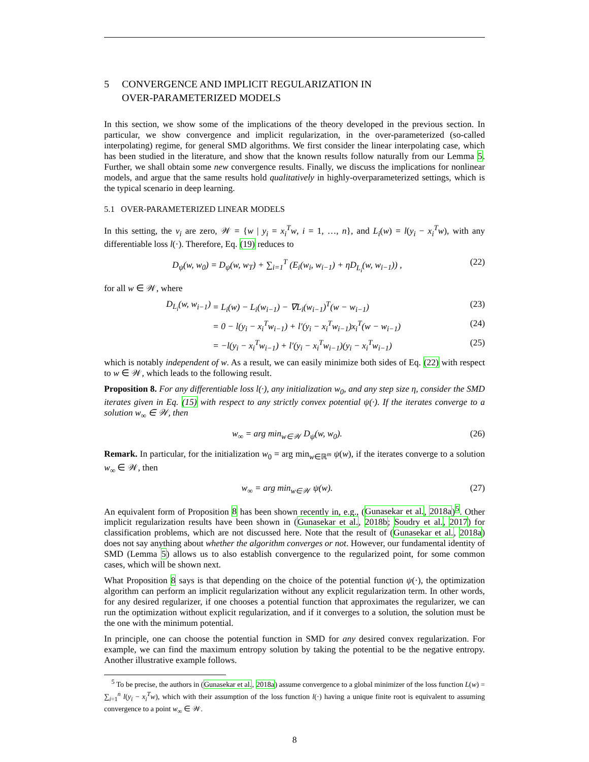5 CONVERGENCE AND IMPLICIT REGULARIZATION IN
OVER-PARAMETERIZED MODELS
In this section, we show some of the implications of the theory developed in the previous section. In particular, we show convergence and implicit regularization, in the over-parameterized (so-called interpolating) regime, for general SMD algorithms. We first consider the linear interpolating case, which has been studied in the literature, and show that the known results follow naturally from our Lemma 5. Further, we shall obtain some new convergence results. Finally, we discuss the implications for nonlinear models, and argue that the same results hold qualitatively in highly-overparameterized settings, which is the typical scenario in deep learning.
5.1 OVER-PARAMETERIZED LINEAR MODELS
In this setting, the v<sub>i</sub> are zero, 𝒲 = {w | y<sub>i</sub> = x<sub>i</sub><sup>T</sup>w, i = 1, …, n}, and L<sub>i</sub>(w) = l(y<sub>i</sub> − x<sub>i</sub><sup>T</sup>w), with any differentiable loss l(·). Therefore, Eq. (19) reduces to
D<sub>ψ</sub>(w, w<sub>0</sub>) = D<sub>ψ</sub>(w, w<sub>T</sub>) + ∑<sub>i=1</sub><sup>T</sup> (E<sub>i</sub>(w<sub>i</sub>, w<sub>i−1</sub>) + ηD<sub>L<sub>i</sub></sub>(w, w<sub>i−1</sub>)) , (22)
for all w ∈ 𝒲, where
D<sub>L<sub>i</sub></sub>(w, w<sub>i−1</sub>) = L<sub>i</sub>(w) − L<sub>i</sub>(w<sub>i−1</sub>) − ∇L<sub>i</sub>(w<sub>i−1</sub>)<sup>T</sup>(w − w<sub>i−1</sub>) (23)
= 0 − l(y<sub>i</sub> − x<sub>i</sub><sup>T</sup>w<sub>i−1</sub>) + l′(y<sub>i</sub> − x<sub>i</sub><sup>T</sup>w<sub>i−1</sub>)x<sub>i</sub><sup>T</sup>(w − w<sub>i−1</sub>) (24)
= −l(y<sub>i</sub> − x<sub>i</sub><sup>T</sup>w<sub>i−1</sub>) + l′(y<sub>i</sub> − x<sub>i</sub><sup>T</sup>w<sub>i−1</sub>)(y<sub>i</sub> − x<sub>i</sub><sup>T</sup>w<sub>i−1</sub>) (25)
which is notably independent of w. As a result, we can easily minimize both sides of Eq. (22) with respect to w ∈ 𝒲, which leads to the following result.
Proposition 8. For any differentiable loss l(·), any initialization w<sub>0</sub>, and any step size η, consider the SMD iterates given in Eq. (15) with respect to any strictly convex potential ψ(·). If the iterates converge to a solution w<sub>∞</sub> ∈ 𝒲, then
w<sub>∞</sub> = arg min<sub>w∈𝒲</sub> D<sub>ψ</sub>(w, w<sub>0</sub>). (26)
Remark. In particular, for the initialization w<sub>0</sub> = arg min<sub>w∈ℝ<sup>m</sup></sub> ψ(w), if the iterates converge to a solution w<sub>∞</sub> ∈ 𝒲, then
w<sub>∞</sub> = arg min<sub>w∈𝒲</sub> ψ(w). (27)
An equivalent form of Proposition 8 has been shown recently in, e.g., (Gunasekar et al., 2018a)<sup>5</sup>. Other implicit regularization results have been shown in (Gunasekar et al., 2018b; Soudry et al., 2017) for classification problems, which are not discussed here. Note that the result of (Gunasekar et al., 2018a) does not say anything about whether the algorithm converges or not. However, our fundamental identity of SMD (Lemma 5) allows us to also establish convergence to the regularized point, for some common cases, which will be shown next.
What Proposition 8 says is that depending on the choice of the potential function ψ(·), the optimization algorithm can perform an implicit regularization without any explicit regularization term. In other words, for any desired regularizer, if one chooses a potential function that approximates the regularizer, we can run the optimization without explicit regularization, and if it converges to a solution, the solution must be the one with the minimum potential.
In principle, one can choose the potential function in SMD for any desired convex regularization. For example, we can find the maximum entropy solution by taking the potential to be the negative entropy. Another illustrative example follows.
<sup>5</sup> To be precise, the authors in (Gunasekar et al., 2018a) assume convergence to a global minimizer of the loss function L(w) = ∑<sub>i=1</sub><sup>n</sup> l(y<sub>i</sub> − x<sub>i</sub><sup>T</sup>w), which with their assumption of the loss function l(·) having a unique finite root is equivalent to assuming convergence to a point w<sub>∞</sub> ∈ 𝒲.
8